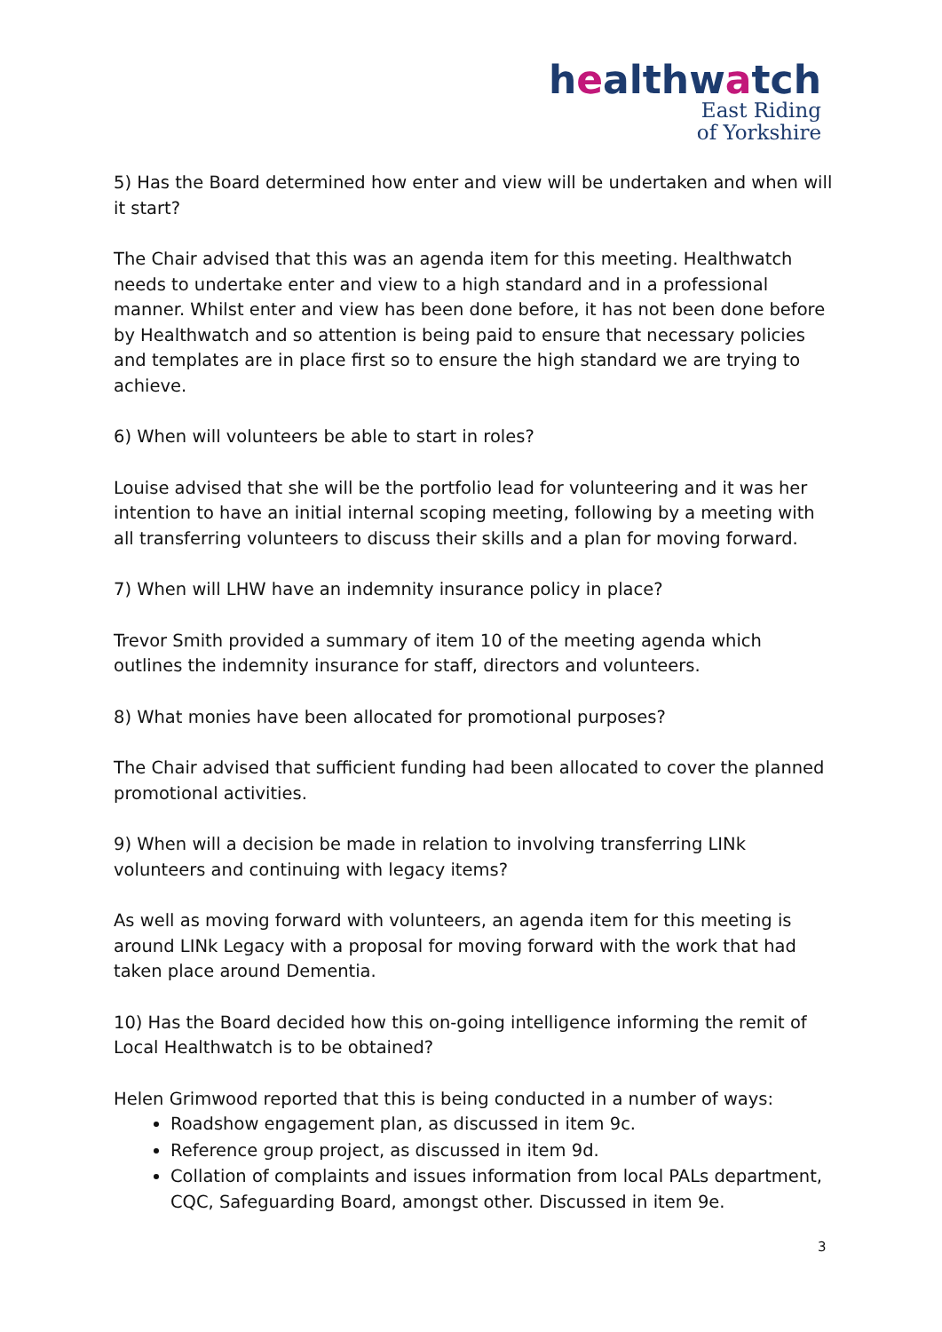healthwatch
East Riding
of Yorkshire
5) Has the Board determined how enter and view will be undertaken and when will it start?
The Chair advised that this was an agenda item for this meeting. Healthwatch needs to undertake enter and view to a high standard and in a professional manner. Whilst enter and view has been done before, it has not been done before by Healthwatch and so attention is being paid to ensure that necessary policies and templates are in place first so to ensure the high standard we are trying to achieve.
6) When will volunteers be able to start in roles?
Louise advised that she will be the portfolio lead for volunteering and it was her intention to have an initial internal scoping meeting, following by a meeting with all transferring volunteers to discuss their skills and a plan for moving forward.
7) When will LHW have an indemnity insurance policy in place?
Trevor Smith provided a summary of item 10 of the meeting agenda which outlines the indemnity insurance for staff, directors and volunteers.
8) What monies have been allocated for promotional purposes?
The Chair advised that sufficient funding had been allocated to cover the planned promotional activities.
9) When will a decision be made in relation to involving transferring LINk volunteers and continuing with legacy items?
As well as moving forward with volunteers, an agenda item for this meeting is around LINk Legacy with a proposal for moving forward with the work that had taken place around Dementia.
10) Has the Board decided how this on-going intelligence informing the remit of Local Healthwatch is to be obtained?
Helen Grimwood reported that this is being conducted in a number of ways:
Roadshow engagement plan, as discussed in item 9c.
Reference group project, as discussed in item 9d.
Collation of complaints and issues information from local PALs department, CQC, Safeguarding Board, amongst other. Discussed in item 9e.
3